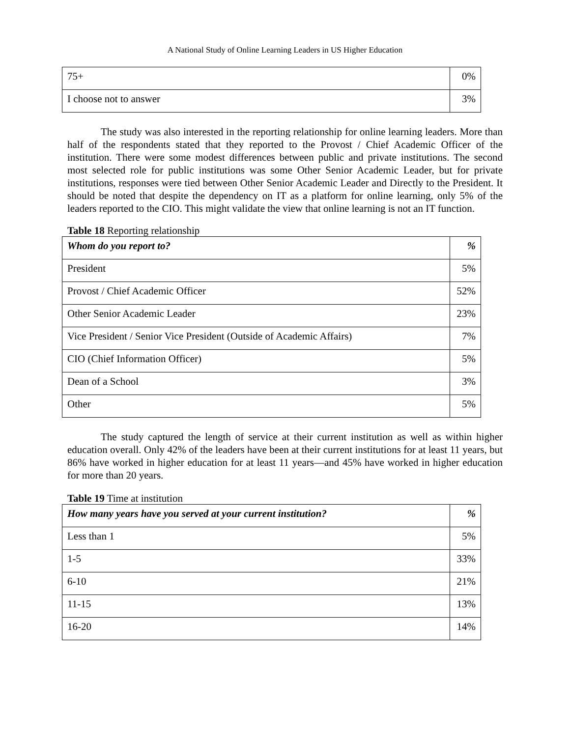A National Study of Online Learning Leaders in US Higher Education
| 75+ | 0% |
| I choose not to answer | 3% |
The study was also interested in the reporting relationship for online learning leaders. More than half of the respondents stated that they reported to the Provost / Chief Academic Officer of the institution. There were some modest differences between public and private institutions. The second most selected role for public institutions was some Other Senior Academic Leader, but for private institutions, responses were tied between Other Senior Academic Leader and Directly to the President. It should be noted that despite the dependency on IT as a platform for online learning, only 5% of the leaders reported to the CIO. This might validate the view that online learning is not an IT function.
Table 18 Reporting relationship
| Whom do you report to? | % |
| --- | --- |
| President | 5% |
| Provost / Chief Academic Officer | 52% |
| Other Senior Academic Leader | 23% |
| Vice President / Senior Vice President (Outside of Academic Affairs) | 7% |
| CIO (Chief Information Officer) | 5% |
| Dean of a School | 3% |
| Other | 5% |
The study captured the length of service at their current institution as well as within higher education overall. Only 42% of the leaders have been at their current institutions for at least 11 years, but 86% have worked in higher education for at least 11 years—and 45% have worked in higher education for more than 20 years.
Table 19 Time at institution
| How many years have you served at your current institution? | % |
| --- | --- |
| Less than 1 | 5% |
| 1-5 | 33% |
| 6-10 | 21% |
| 11-15 | 13% |
| 16-20 | 14% |